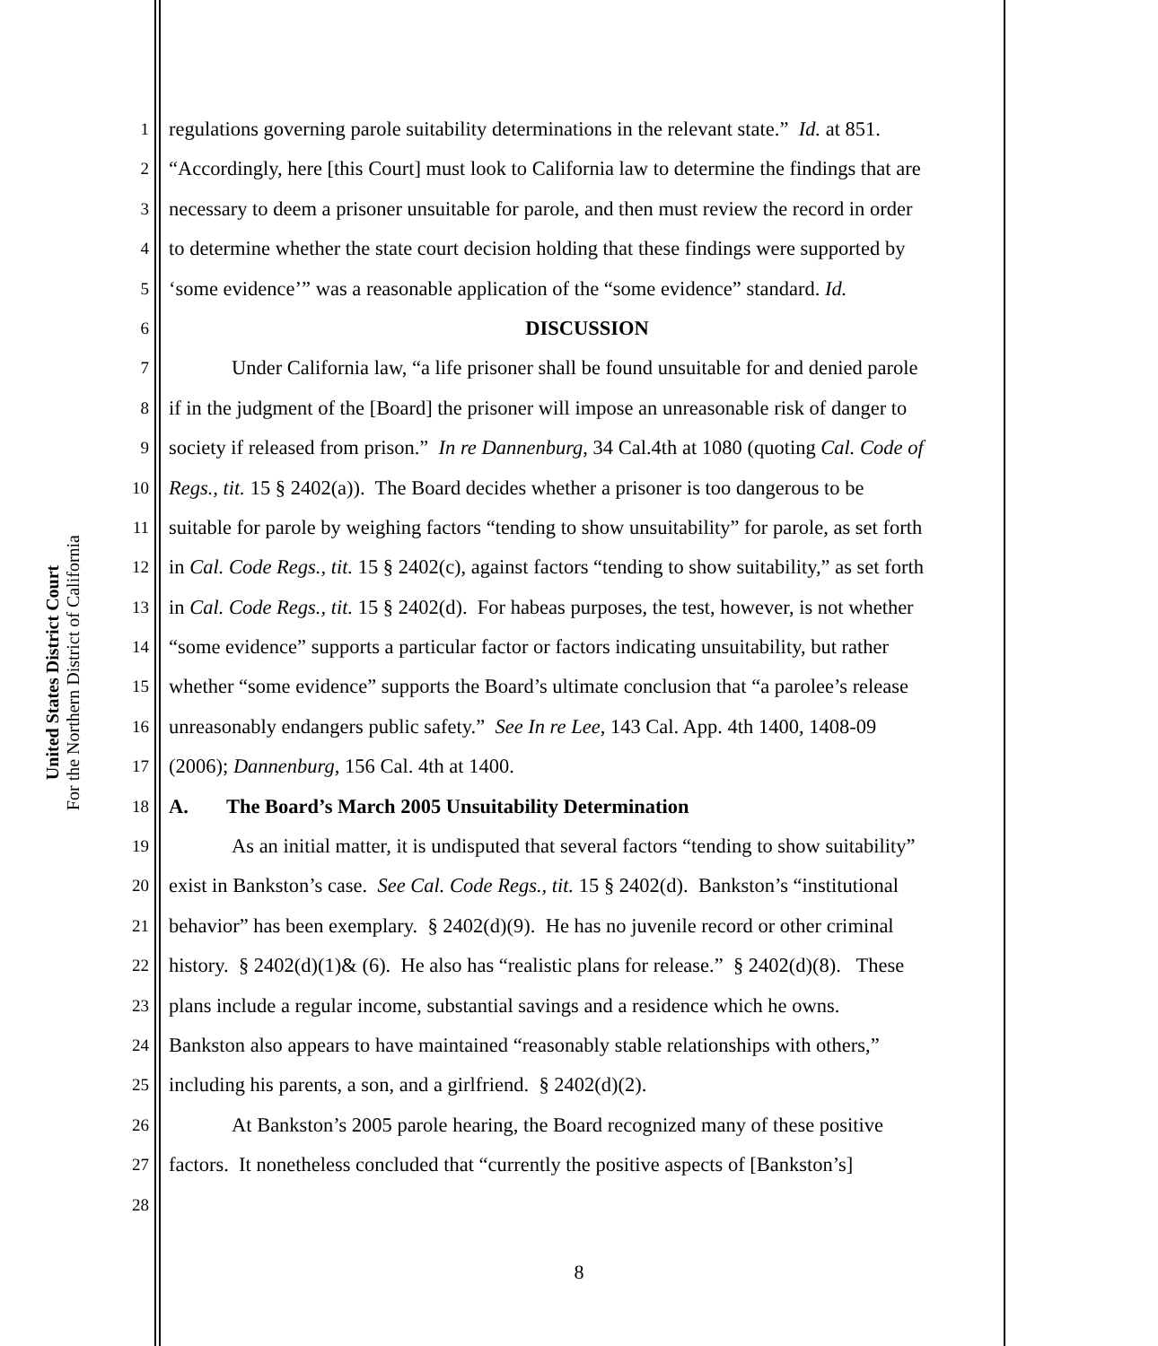United States District Court
For the Northern District of California
1 regulations governing parole suitability determinations in the relevant state.” Id. at 851.
2 “Accordingly, here [this Court] must look to California law to determine the findings that are
3 necessary to deem a prisoner unsuitable for parole, and then must review the record in order
4 to determine whether the state court decision holding that these findings were supported by
5 ‘some evidence’” was a reasonable application of the “some evidence” standard. Id.
6 DISCUSSION
7 Under California law, “a life prisoner shall be found unsuitable for and denied parole
8 if in the judgment of the [Board] the prisoner will impose an unreasonable risk of danger to
9 society if released from prison.” In re Dannenburg, 34 Cal.4th at 1080 (quoting Cal. Code of
10 Regs., tit. 15 § 2402(a)). The Board decides whether a prisoner is too dangerous to be
11 suitable for parole by weighing factors “tending to show unsuitability” for parole, as set forth
12 in Cal. Code Regs., tit. 15 § 2402(c), against factors “tending to show suitability,” as set forth
13 in Cal. Code Regs., tit. 15 § 2402(d). For habeas purposes, the test, however, is not whether
14 “some evidence” supports a particular factor or factors indicating unsuitability, but rather
15 whether “some evidence” supports the Board’s ultimate conclusion that “a parolee’s release
16 unreasonably endangers public safety.” See In re Lee, 143 Cal. App. 4th 1400, 1408-09
17 (2006); Dannenburg, 156 Cal. 4th at 1400.
18 A. The Board’s March 2005 Unsuitability Determination
19 As an initial matter, it is undisputed that several factors “tending to show suitability”
20 exist in Bankston’s case. See Cal. Code Regs., tit. 15 § 2402(d). Bankston’s “institutional
21 behavior” has been exemplary. § 2402(d)(9). He has no juvenile record or other criminal
22 history. § 2402(d)(1)& (6). He also has “realistic plans for release.” § 2402(d)(8). These
23 plans include a regular income, substantial savings and a residence which he owns.
24 Bankston also appears to have maintained “reasonably stable relationships with others,”
25 including his parents, a son, and a girlfriend. § 2402(d)(2).
26 At Bankston’s 2005 parole hearing, the Board recognized many of these positive
27 factors. It nonetheless concluded that “currently the positive aspects of [Bankston’s]
28
8